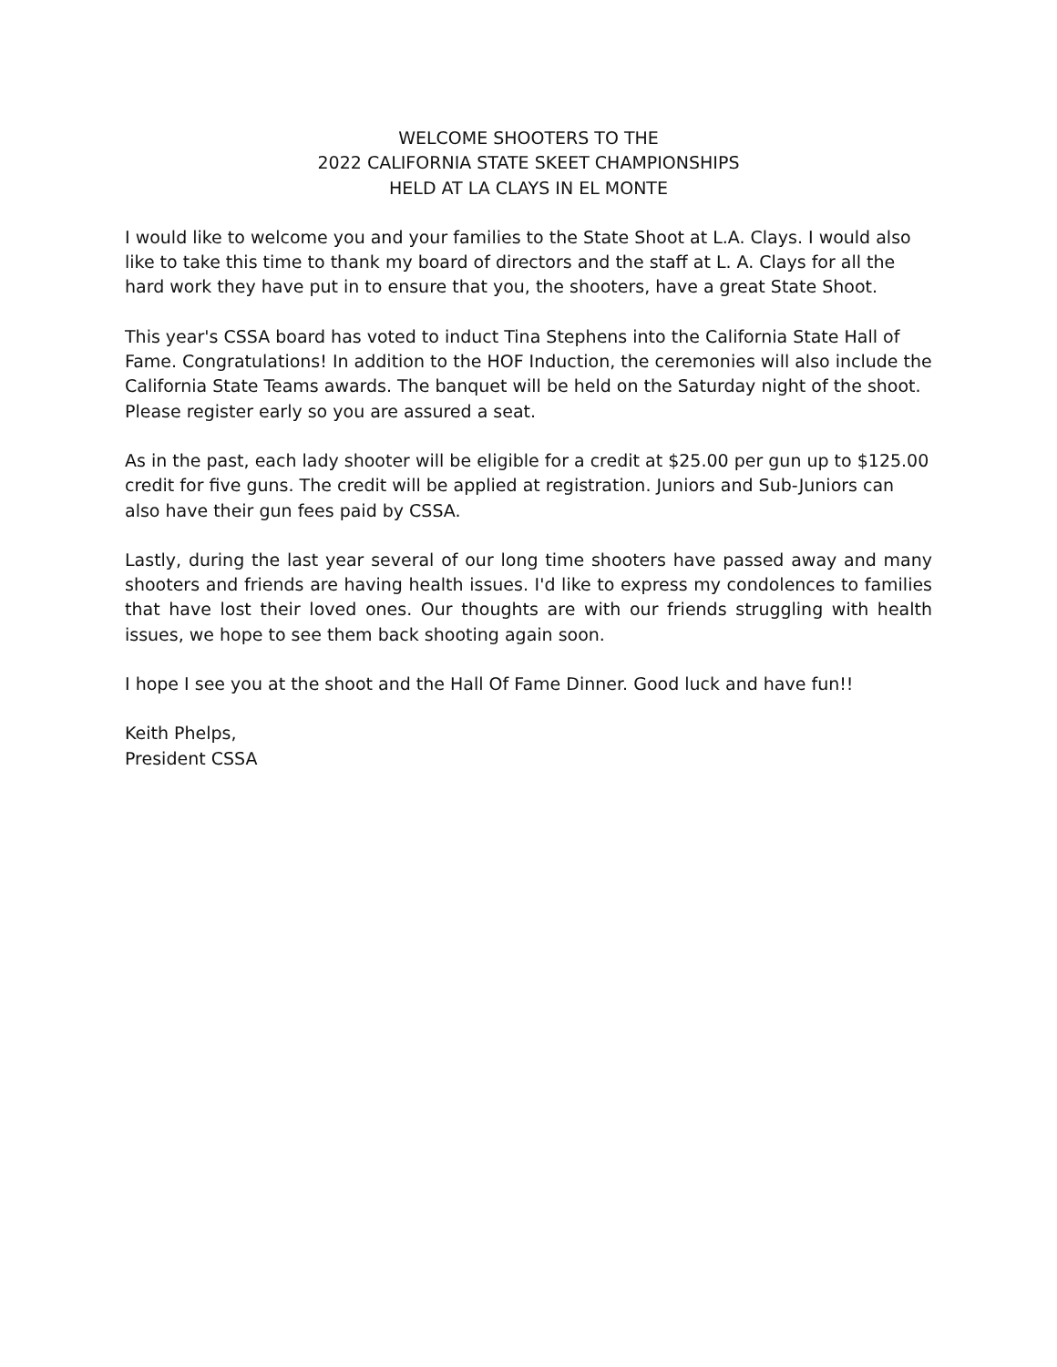WELCOME SHOOTERS TO THE
2022 CALIFORNIA STATE SKEET CHAMPIONSHIPS
HELD AT LA CLAYS IN EL MONTE
I would like to welcome you and your families to the State Shoot at L.A. Clays. I would also like to take this time to thank my board of directors and the staff at L. A. Clays for all the hard work they have put in to ensure that you, the shooters, have a great State Shoot.
This year's CSSA board has voted to induct Tina Stephens into the California State Hall of Fame. Congratulations! In addition to the HOF Induction, the ceremonies will also include the California State Teams awards. The banquet will be held on the Saturday night of the shoot. Please register early so you are assured a seat.
As in the past, each lady shooter will be eligible for a credit at $25.00 per gun up to $125.00 credit for five guns. The credit will be applied at registration. Juniors and Sub-Juniors can also have their gun fees paid by CSSA.
Lastly, during the last year several of our long time shooters have passed away and many shooters and friends are having health issues. I'd like to express my condolences to families that have lost their loved ones. Our thoughts are with our friends struggling with health issues, we hope to see them back shooting again soon.
I hope I see you at the shoot and the Hall Of Fame Dinner. Good luck and have fun!!
Keith Phelps,
President CSSA